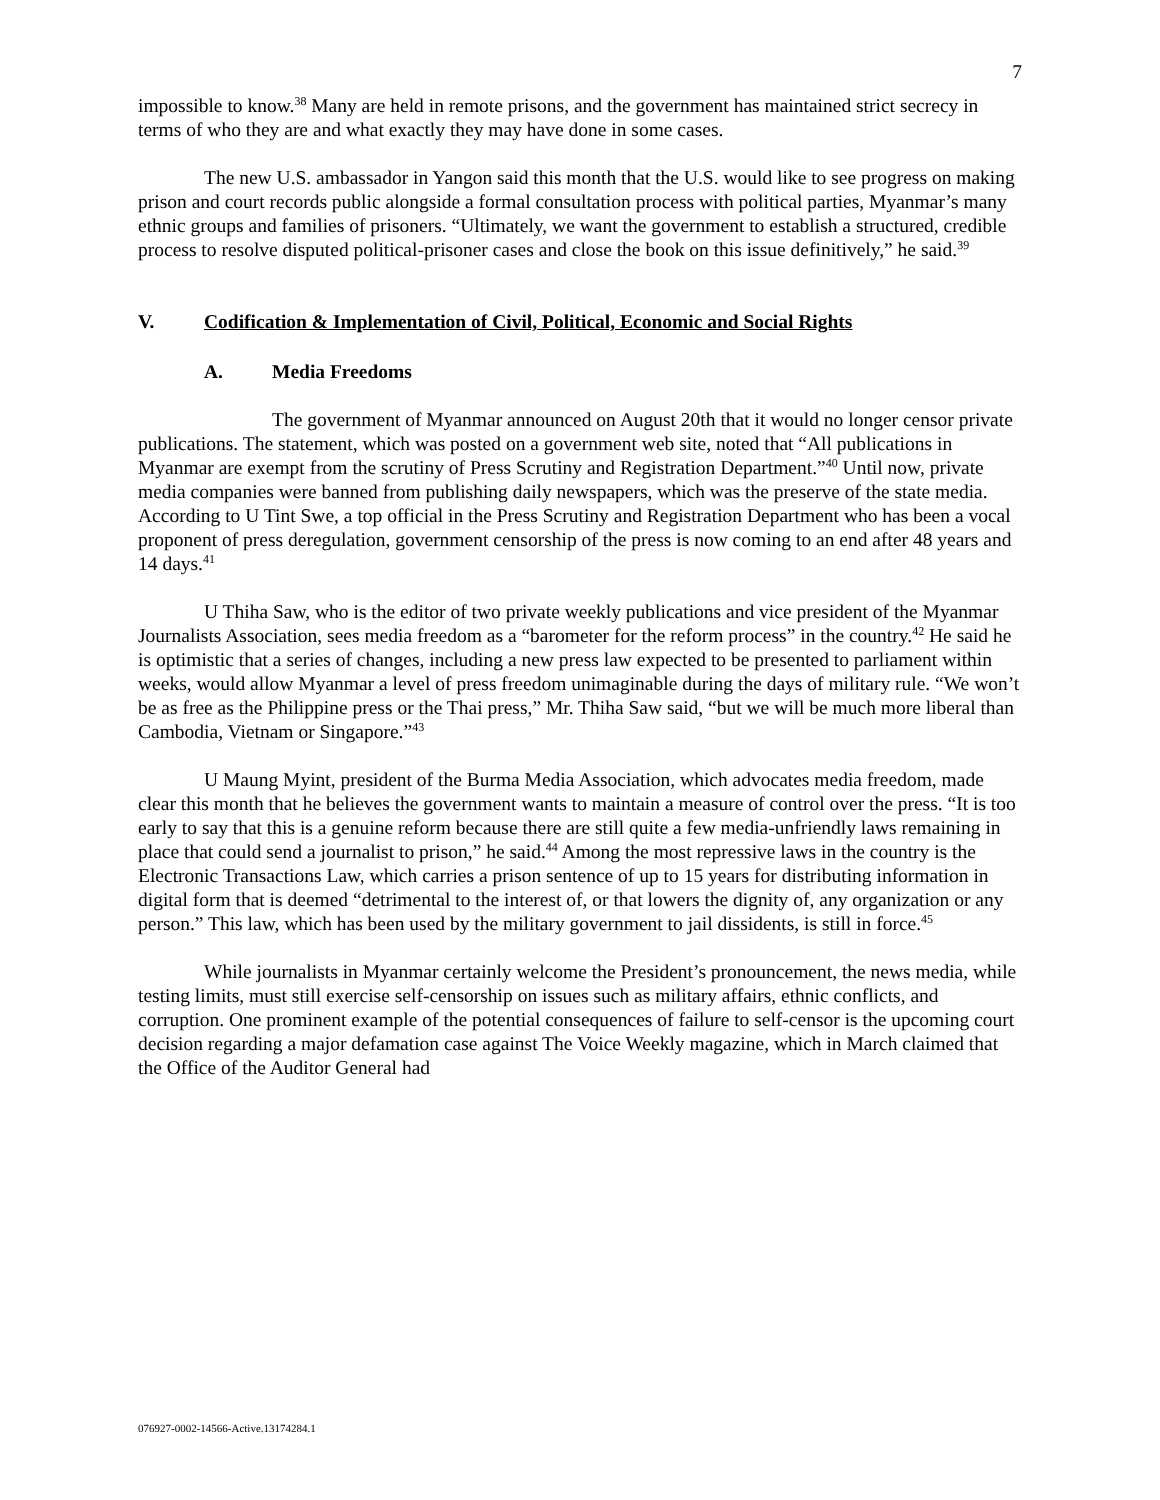7
impossible to know.<sup>38</sup> Many are held in remote prisons, and the government has maintained strict secrecy in terms of who they are and what exactly they may have done in some cases.
The new U.S. ambassador in Yangon said this month that the U.S. would like to see progress on making prison and court records public alongside a formal consultation process with political parties, Myanmar’s many ethnic groups and families of prisoners. “Ultimately, we want the government to establish a structured, credible process to resolve disputed political-prisoner cases and close the book on this issue definitively,” he said.<sup>39</sup>
V. Codification & Implementation of Civil, Political, Economic and Social Rights
A. Media Freedoms
The government of Myanmar announced on August 20th that it would no longer censor private publications. The statement, which was posted on a government web site, noted that “All publications in Myanmar are exempt from the scrutiny of Press Scrutiny and Registration Department.”<sup>40</sup> Until now, private media companies were banned from publishing daily newspapers, which was the preserve of the state media. According to U Tint Swe, a top official in the Press Scrutiny and Registration Department who has been a vocal proponent of press deregulation, government censorship of the press is now coming to an end after 48 years and 14 days.<sup>41</sup>
U Thiha Saw, who is the editor of two private weekly publications and vice president of the Myanmar Journalists Association, sees media freedom as a “barometer for the reform process” in the country.<sup>42</sup> He said he is optimistic that a series of changes, including a new press law expected to be presented to parliament within weeks, would allow Myanmar a level of press freedom unimaginable during the days of military rule. “We won’t be as free as the Philippine press or the Thai press,” Mr. Thiha Saw said, “but we will be much more liberal than Cambodia, Vietnam or Singapore.”<sup>43</sup>
U Maung Myint, president of the Burma Media Association, which advocates media freedom, made clear this month that he believes the government wants to maintain a measure of control over the press. “It is too early to say that this is a genuine reform because there are still quite a few media-unfriendly laws remaining in place that could send a journalist to prison,” he said.<sup>44</sup> Among the most repressive laws in the country is the Electronic Transactions Law, which carries a prison sentence of up to 15 years for distributing information in digital form that is deemed “detrimental to the interest of, or that lowers the dignity of, any organization or any person.” This law, which has been used by the military government to jail dissidents, is still in force.<sup>45</sup>
While journalists in Myanmar certainly welcome the President’s pronouncement, the news media, while testing limits, must still exercise self-censorship on issues such as military affairs, ethnic conflicts, and corruption. One prominent example of the potential consequences of failure to self-censor is the upcoming court decision regarding a major defamation case against The Voice Weekly magazine, which in March claimed that the Office of the Auditor General had
076927-0002-14566-Active.13174284.1